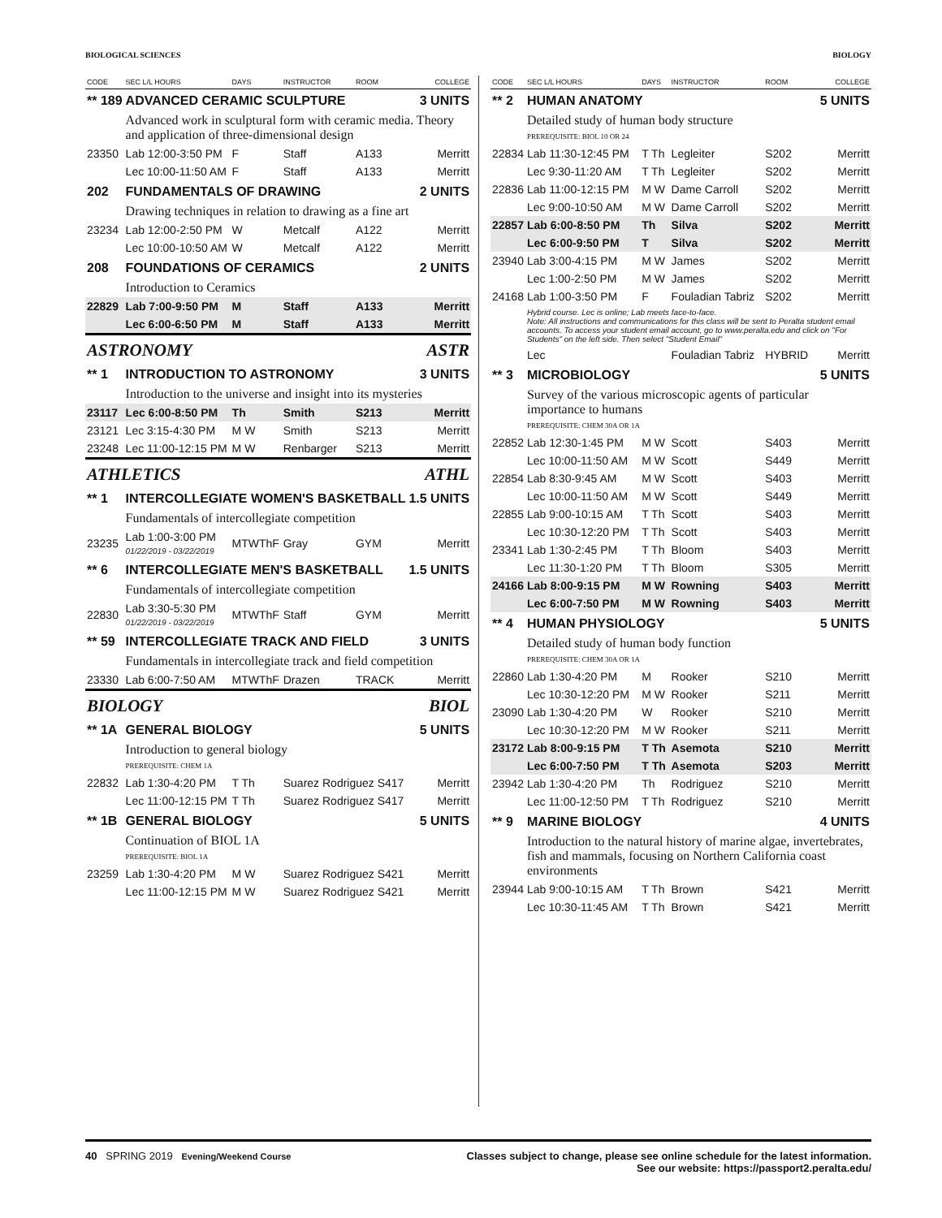BIOLOGICAL SCIENCES BIOLOGY
| CODE | SEC L/L HOURS | DAYS | INSTRUCTOR | ROOM | COLLEGE |
| --- | --- | --- | --- | --- | --- |
| ** 189 | ADVANCED CERAMIC SCULPTURE | | | | 3 UNITS |
| | Advanced work in sculptural form with ceramic media. Theory and application of three-dimensional design | | | | |
| 23350 | Lab 12:00-3:50 PM | F | Staff | A133 | Merritt |
| | Lec 10:00-11:50 AM | F | Staff | A133 | Merritt |
| 202 | FUNDAMENTALS OF DRAWING | | | | 2 UNITS |
| | Drawing techniques in relation to drawing as a fine art | | | | |
| 23234 | Lab 12:00-2:50 PM | W | Metcalf | A122 | Merritt |
| | Lec 10:00-10:50 AM | W | Metcalf | A122 | Merritt |
| 208 | FOUNDATIONS OF CERAMICS | | | | 2 UNITS |
| | Introduction to Ceramics | | | | |
| 22829 | Lab 7:00-9:50 PM | M | Staff | A133 | Merritt |
| | Lec 6:00-6:50 PM | M | Staff | A133 | Merritt |
| ASTRONOMY | | | | | ASTR |
| ** 1 | INTRODUCTION TO ASTRONOMY | | | | 3 UNITS |
| | Introduction to the universe and insight into its mysteries | | | | |
| 23117 | Lec 6:00-8:50 PM | Th | Smith | S213 | Merritt |
| 23121 | Lec 3:15-4:30 PM | M W | Smith | S213 | Merritt |
| 23248 | Lec 11:00-12:15 PM | M W | Renbarger | S213 | Merritt |
| ATHLETICS | | | | | ATHL |
| ** 1 | INTERCOLLEGIATE WOMEN'S BASKETBALL | | | | 1.5 UNITS |
| | Fundamentals of intercollegiate competition | | | | |
| 23235 | Lab 1:00-3:00 PM 01/22/2019 - 03/22/2019 | MTWThF | Gray | GYM | Merritt |
| ** 6 | INTERCOLLEGIATE MEN'S BASKETBALL | | | | 1.5 UNITS |
| | Fundamentals of intercollegiate competition | | | | |
| 22830 | Lab 3:30-5:30 PM 01/22/2019 - 03/22/2019 | MTWThF | Staff | GYM | Merritt |
| ** 59 | INTERCOLLEGIATE TRACK AND FIELD | | | | 3 UNITS |
| | Fundamentals in intercollegiate track and field competition | | | | |
| 23330 | Lab 6:00-7:50 AM | MTWThF | Drazen | TRACK | Merritt |
| BIOLOGY | | | | | BIOL |
| ** 1A | GENERAL BIOLOGY | | | | 5 UNITS |
| | Introduction to general biology PREREQUISITE: CHEM 1A | | | | |
| 22832 | Lab 1:30-4:20 PM | T Th | Suarez Rodriguez S417 | | Merritt |
| | Lec 11:00-12:15 PM | T Th | Suarez Rodriguez S417 | | Merritt |
| ** 1B | GENERAL BIOLOGY | | | | 5 UNITS |
| | Continuation of BIOL 1A PREREQUISITE: BIOL 1A | | | | |
| 23259 | Lab 1:30-4:20 PM | M W | Suarez Rodriguez S421 | | Merritt |
| | Lec 11:00-12:15 PM | M W | Suarez Rodriguez S421 | | Merritt |
| CODE | SEC L/L HOURS | DAYS | INSTRUCTOR | ROOM | COLLEGE |
| --- | --- | --- | --- | --- | --- |
| ** 2 | HUMAN ANATOMY | | | | 5 UNITS |
| | Detailed study of human body structure PREREQUISITE: BIOL 10 OR 24 | | | | |
| 22834 | Lab 11:30-12:45 PM | T Th | Legleiter | S202 | Merritt |
| | Lec 9:30-11:20 AM | T Th | Legleiter | S202 | Merritt |
| 22836 | Lab 11:00-12:15 PM | M W | Dame Carroll | S202 | Merritt |
| | Lec 9:00-10:50 AM | M W | Dame Carroll | S202 | Merritt |
| 22857 | Lab 6:00-8:50 PM | Th | Silva | S202 | Merritt |
| | Lec 6:00-9:50 PM | T | Silva | S202 | Merritt |
| 23940 | Lab 3:00-4:15 PM | M W | James | S202 | Merritt |
| | Lec 1:00-2:50 PM | M W | James | S202 | Merritt |
| 24168 | Lab 1:00-3:50 PM | F | Fouladian Tabriz | S202 | Merritt |
| | Hybrid course. Lec is online; Lab meets face-to-face. Note: All instructions and communications for this class will be sent to Peralta student email accounts. To access your student email account, go to www.peralta.edu and click on "For Students" on the left side. Then select "Student Email" | | | | |
| | Lec | | Fouladian Tabriz | HYBRID | Merritt |
| ** 3 | MICROBIOLOGY | | | | 5 UNITS |
| | Survey of the various microscopic agents of particular importance to humans PREREQUISITE: CHEM 30A OR 1A | | | | |
| 22852 | Lab 12:30-1:45 PM | M W | Scott | S403 | Merritt |
| | Lec 10:00-11:50 AM | M W | Scott | S449 | Merritt |
| 22854 | Lab 8:30-9:45 AM | M W | Scott | S403 | Merritt |
| | Lec 10:00-11:50 AM | M W | Scott | S449 | Merritt |
| 22855 | Lab 9:00-10:15 AM | T Th | Scott | S403 | Merritt |
| | Lec 10:30-12:20 PM | T Th | Scott | S403 | Merritt |
| 23341 | Lab 1:30-2:45 PM | T Th | Bloom | S403 | Merritt |
| | Lec 11:30-1:20 PM | T Th | Bloom | S305 | Merritt |
| 24166 | Lab 8:00-9:15 PM | M W | Rowning | S403 | Merritt |
| | Lec 6:00-7:50 PM | M W | Rowning | S403 | Merritt |
| ** 4 | HUMAN PHYSIOLOGY | | | | 5 UNITS |
| | Detailed study of human body function PREREQUISITE: CHEM 30A OR 1A | | | | |
| 22860 | Lab 1:30-4:20 PM | M | Rooker | S210 | Merritt |
| | Lec 10:30-12:20 PM | M W | Rooker | S211 | Merritt |
| 23090 | Lab 1:30-4:20 PM | W | Rooker | S210 | Merritt |
| | Lec 10:30-12:20 PM | M W | Rooker | S211 | Merritt |
| 23172 | Lab 8:00-9:15 PM | T Th | Asemota | S210 | Merritt |
| | Lec 6:00-7:50 PM | T Th | Asemota | S203 | Merritt |
| 23942 | Lab 1:30-4:20 PM | Th | Rodriguez | S210 | Merritt |
| | Lec 11:00-12:50 PM | T Th | Rodriguez | S210 | Merritt |
| ** 9 | MARINE BIOLOGY | | | | 4 UNITS |
| | Introduction to the natural history of marine algae, invertebrates, fish and mammals, focusing on Northern California coast environments | | | | |
| 23944 | Lab 9:00-10:15 AM | T Th | Brown | S421 | Merritt |
| | Lec 10:30-11:45 AM | T Th | Brown | S421 | Merritt |
40 SPRING 2019 Evening/Weekend Course Classes subject to change, please see online schedule for the latest information.
See our website: https://passport2.peralta.edu/